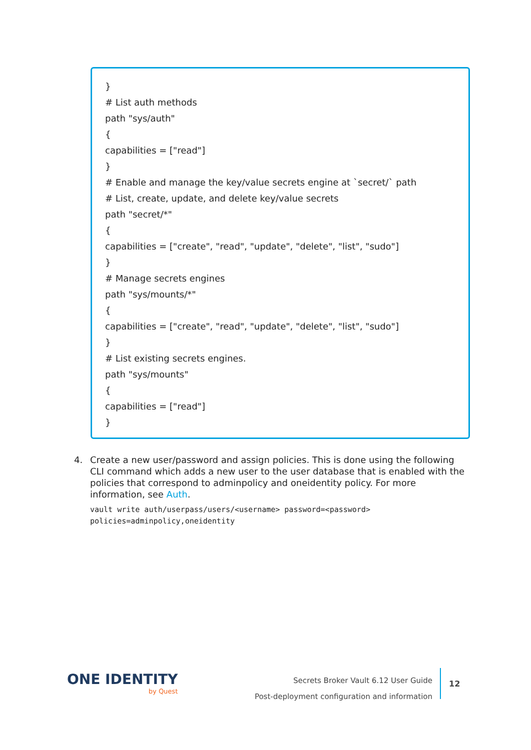}
# List auth methods
path "sys/auth"
{
capabilities = ["read"]
}
# Enable and manage the key/value secrets engine at `secret/` path
# List, create, update, and delete key/value secrets
path "secret/*"
{
capabilities = ["create", "read", "update", "delete", "list", "sudo"]
}
# Manage secrets engines
path "sys/mounts/*"
{
capabilities = ["create", "read", "update", "delete", "list", "sudo"]
}
# List existing secrets engines.
path "sys/mounts"
{
capabilities = ["read"]
}
4.
Create a new user/password and assign policies. This is done using the following CLI command which adds a new user to the user database that is enabled with the policies that correspond to adminpolicy and oneidentity policy. For more information, see Auth.
vault write auth/userpass/users/<username> password=<password>
policies=adminpolicy,oneidentity
ONE IDENTITY
by Quest
Secrets Broker Vault 6.12 User Guide
Post-deployment configuration and information
12